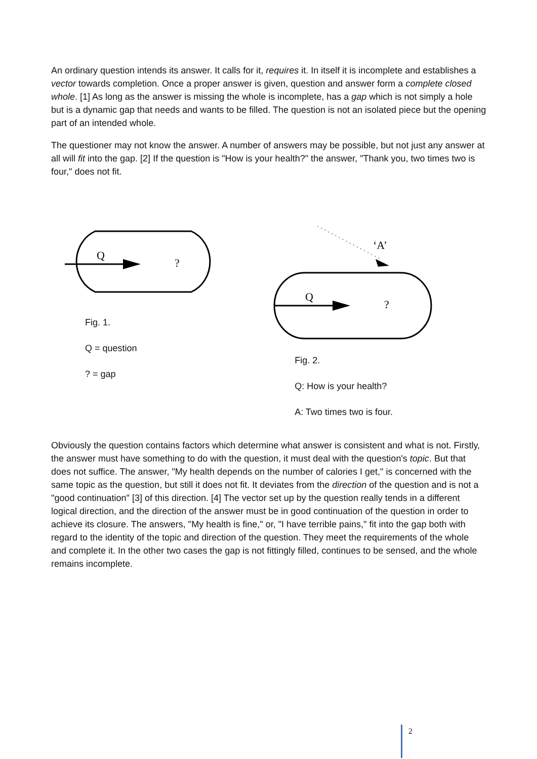An ordinary question intends its answer. It calls for it, requires it. In itself it is incomplete and establishes a vector towards completion. Once a proper answer is given, question and answer form a complete closed whole. [1] As long as the answer is missing the whole is incomplete, has a gap which is not simply a hole but is a dynamic gap that needs and wants to be filled. The question is not an isolated piece but the opening part of an intended whole.
The questioner may not know the answer. A number of answers may be possible, but not just any answer at all will fit into the gap. [2] If the question is "How is your health?" the answer, "Thank you, two times two is four," does not fit.
Q
?
Fig. 1.
Q = question
? = gap
‘A’
Q
?
Fig. 2.
Q: How is your health?
A: Two times two is four.
Obviously the question contains factors which determine what answer is consistent and what is not. Firstly, the answer must have something to do with the question, it must deal with the question's topic. But that does not suffice. The answer, "My health depends on the number of calories I get," is concerned with the same topic as the question, but still it does not fit. It deviates from the direction of the question and is not a "good continuation" [3] of this direction. [4] The vector set up by the question really tends in a different logical direction, and the direction of the answer must be in good continuation of the question in order to achieve its closure. The answers, "My health is fine," or, "I have terrible pains," fit into the gap both with regard to the identity of the topic and direction of the question. They meet the requirements of the whole and complete it. In the other two cases the gap is not fittingly filled, continues to be sensed, and the whole remains incomplete.
2